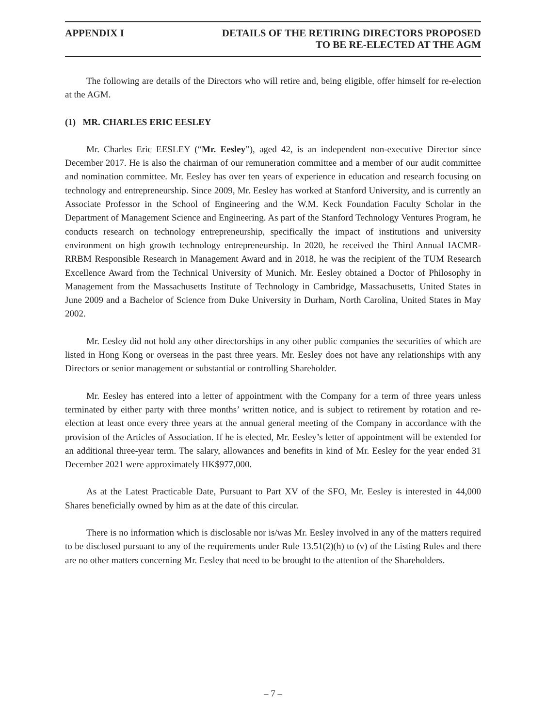APPENDIX I DETAILS OF THE RETIRING DIRECTORS PROPOSED
TO BE RE-ELECTED AT THE AGM
The following are details of the Directors who will retire and, being eligible, offer himself for re-election at the AGM.
(1) MR. CHARLES ERIC EESLEY
Mr. Charles Eric EESLEY (“Mr. Eesley”), aged 42, is an independent non-executive Director since December 2017. He is also the chairman of our remuneration committee and a member of our audit committee and nomination committee. Mr. Eesley has over ten years of experience in education and research focusing on technology and entrepreneurship. Since 2009, Mr. Eesley has worked at Stanford University, and is currently an Associate Professor in the School of Engineering and the W.M. Keck Foundation Faculty Scholar in the Department of Management Science and Engineering. As part of the Stanford Technology Ventures Program, he conducts research on technology entrepreneurship, specifically the impact of institutions and university environment on high growth technology entrepreneurship. In 2020, he received the Third Annual IACMR-RRBM Responsible Research in Management Award and in 2018, he was the recipient of the TUM Research Excellence Award from the Technical University of Munich. Mr. Eesley obtained a Doctor of Philosophy in Management from the Massachusetts Institute of Technology in Cambridge, Massachusetts, United States in June 2009 and a Bachelor of Science from Duke University in Durham, North Carolina, United States in May 2002.
Mr. Eesley did not hold any other directorships in any other public companies the securities of which are listed in Hong Kong or overseas in the past three years. Mr. Eesley does not have any relationships with any Directors or senior management or substantial or controlling Shareholder.
Mr. Eesley has entered into a letter of appointment with the Company for a term of three years unless terminated by either party with three months’ written notice, and is subject to retirement by rotation and re-election at least once every three years at the annual general meeting of the Company in accordance with the provision of the Articles of Association. If he is elected, Mr. Eesley’s letter of appointment will be extended for an additional three-year term. The salary, allowances and benefits in kind of Mr. Eesley for the year ended 31 December 2021 were approximately HK$977,000.
As at the Latest Practicable Date, Pursuant to Part XV of the SFO, Mr. Eesley is interested in 44,000 Shares beneficially owned by him as at the date of this circular.
There is no information which is disclosable nor is/was Mr. Eesley involved in any of the matters required to be disclosed pursuant to any of the requirements under Rule 13.51(2)(h) to (v) of the Listing Rules and there are no other matters concerning Mr. Eesley that need to be brought to the attention of the Shareholders.
– 7 –